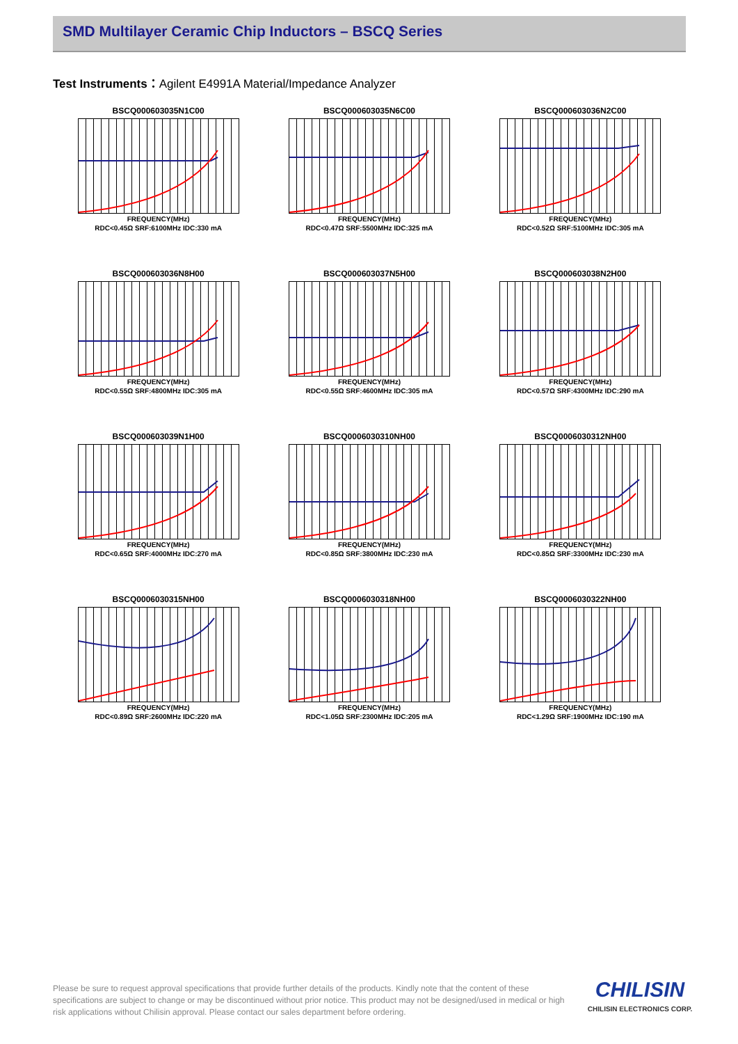SMD Multilayer Ceramic Chip Inductors – BSCQ Series
Test Instruments：Agilent E4991A Material/Impedance Analyzer
BSCQ000603035N1C00
FREQUENCY(MHz)
RDC<0.45Ω SRF:6100MHz IDC:330 mA
BSCQ000603035N6C00
FREQUENCY(MHz)
RDC<0.47Ω SRF:5500MHz IDC:325 mA
BSCQ000603036N2C00
FREQUENCY(MHz)
RDC<0.52Ω SRF:5100MHz IDC:305 mA
BSCQ000603036N8H00
FREQUENCY(MHz)
RDC<0.55Ω SRF:4800MHz IDC:305 mA
BSCQ000603037N5H00
FREQUENCY(MHz)
RDC<0.55Ω SRF:4600MHz IDC:305 mA
BSCQ000603038N2H00
FREQUENCY(MHz)
RDC<0.57Ω SRF:4300MHz IDC:290 mA
BSCQ000603039N1H00
FREQUENCY(MHz)
RDC<0.65Ω SRF:4000MHz IDC:270 mA
BSCQ0006030310NH00
FREQUENCY(MHz)
RDC<0.85Ω SRF:3800MHz IDC:230 mA
BSCQ0006030312NH00
FREQUENCY(MHz)
RDC<0.85Ω SRF:3300MHz IDC:230 mA
BSCQ0006030315NH00
FREQUENCY(MHz)
RDC<0.89Ω SRF:2600MHz IDC:220 mA
BSCQ0006030318NH00
FREQUENCY(MHz)
RDC<1.05Ω SRF:2300MHz IDC:205 mA
BSCQ0006030322NH00
FREQUENCY(MHz)
RDC<1.29Ω SRF:1900MHz IDC:190 mA
Please be sure to request approval specifications that provide further details of the products. Kindly note that the content of these specifications are subject to change or may be discontinued without prior notice. This product may not be designed/used in medical or high risk applications without Chilisin approval. Please contact our sales department before ordering.
CHILISIN
CHILISIN ELECTRONICS CORP.